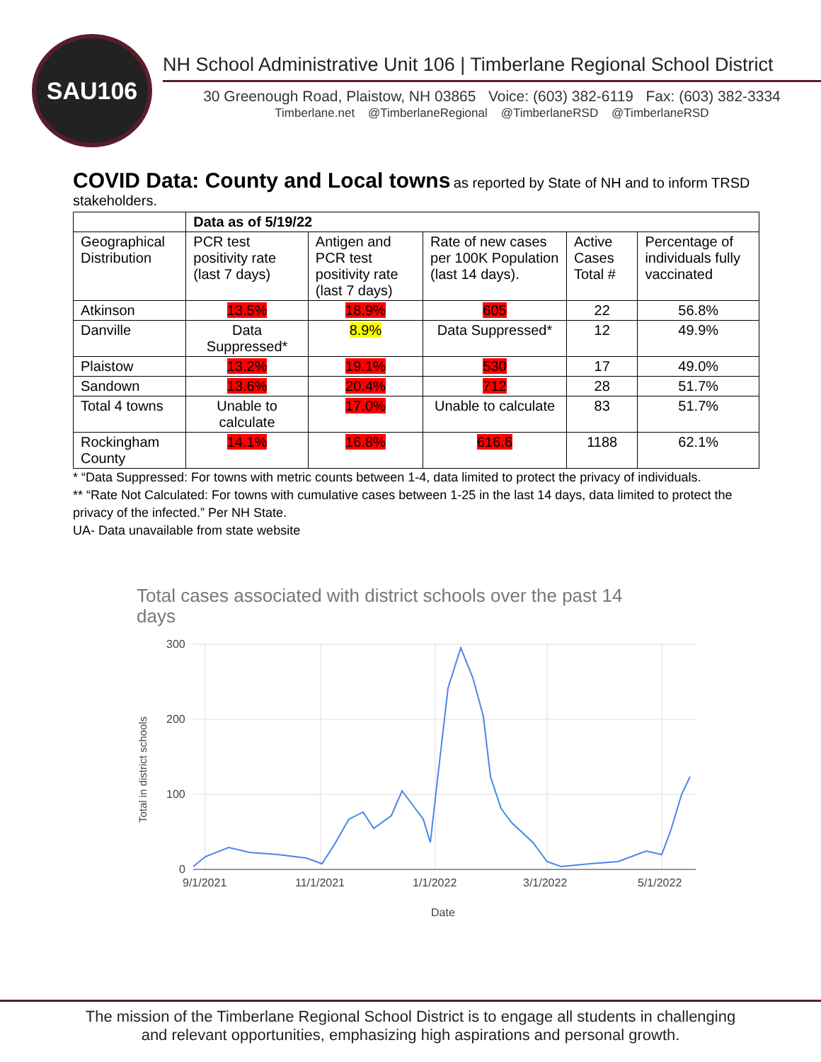SAU106
NH School Administrative Unit 106 | Timberlane Regional School District
30 Greenough Road, Plaistow, NH 03865 Voice: (603) 382-6119 Fax: (603) 382-3334
Timberlane.net @TimberlaneRegional @TimberlaneRSD @TimberlaneRSD
COVID Data: County and Local towns
as reported by State of NH and to inform TRSD stakeholders.
| | Data as of 5/19/22 | | | | |
| --- | --- | --- | --- | --- | --- |
| Geographical Distribution | PCR test positivity rate (last 7 days) | Antigen and PCR test positivity rate (last 7 days) | Rate of new cases per 100K Population (last 14 days). | Active Cases Total # | Percentage of individuals fully vaccinated |
| Atkinson | 13.5% | 18.9% | 605 | 22 | 56.8% |
| Danville | Data Suppressed* | 8.9% | Data Suppressed* | 12 | 49.9% |
| Plaistow | 13.2% | 19.1% | 530 | 17 | 49.0% |
| Sandown | 13.6% | 20.4% | 712 | 28 | 51.7% |
| Total 4 towns | Unable to calculate | 17.0% | Unable to calculate | 83 | 51.7% |
| Rockingham County | 14.1% | 16.8% | 616.6 | 1188 | 62.1% |
* “Data Suppressed: For towns with metric counts between 1-4, data limited to protect the privacy of individuals.
** “Rate Not Calculated: For towns with cumulative cases between 1-25 in the last 14 days, data limited to protect the privacy of the infected.” Per NH State.
UA- Data unavailable from state website
Total cases associated with district schools over the past 14
days
300
200
100
0
9/1/2021
11/1/2021
1/1/2022
3/1/2022
5/1/2022
Date
Total in district schools
The mission of the Timberlane Regional School District is to engage all students in challenging
and relevant opportunities, emphasizing high aspirations and personal growth.